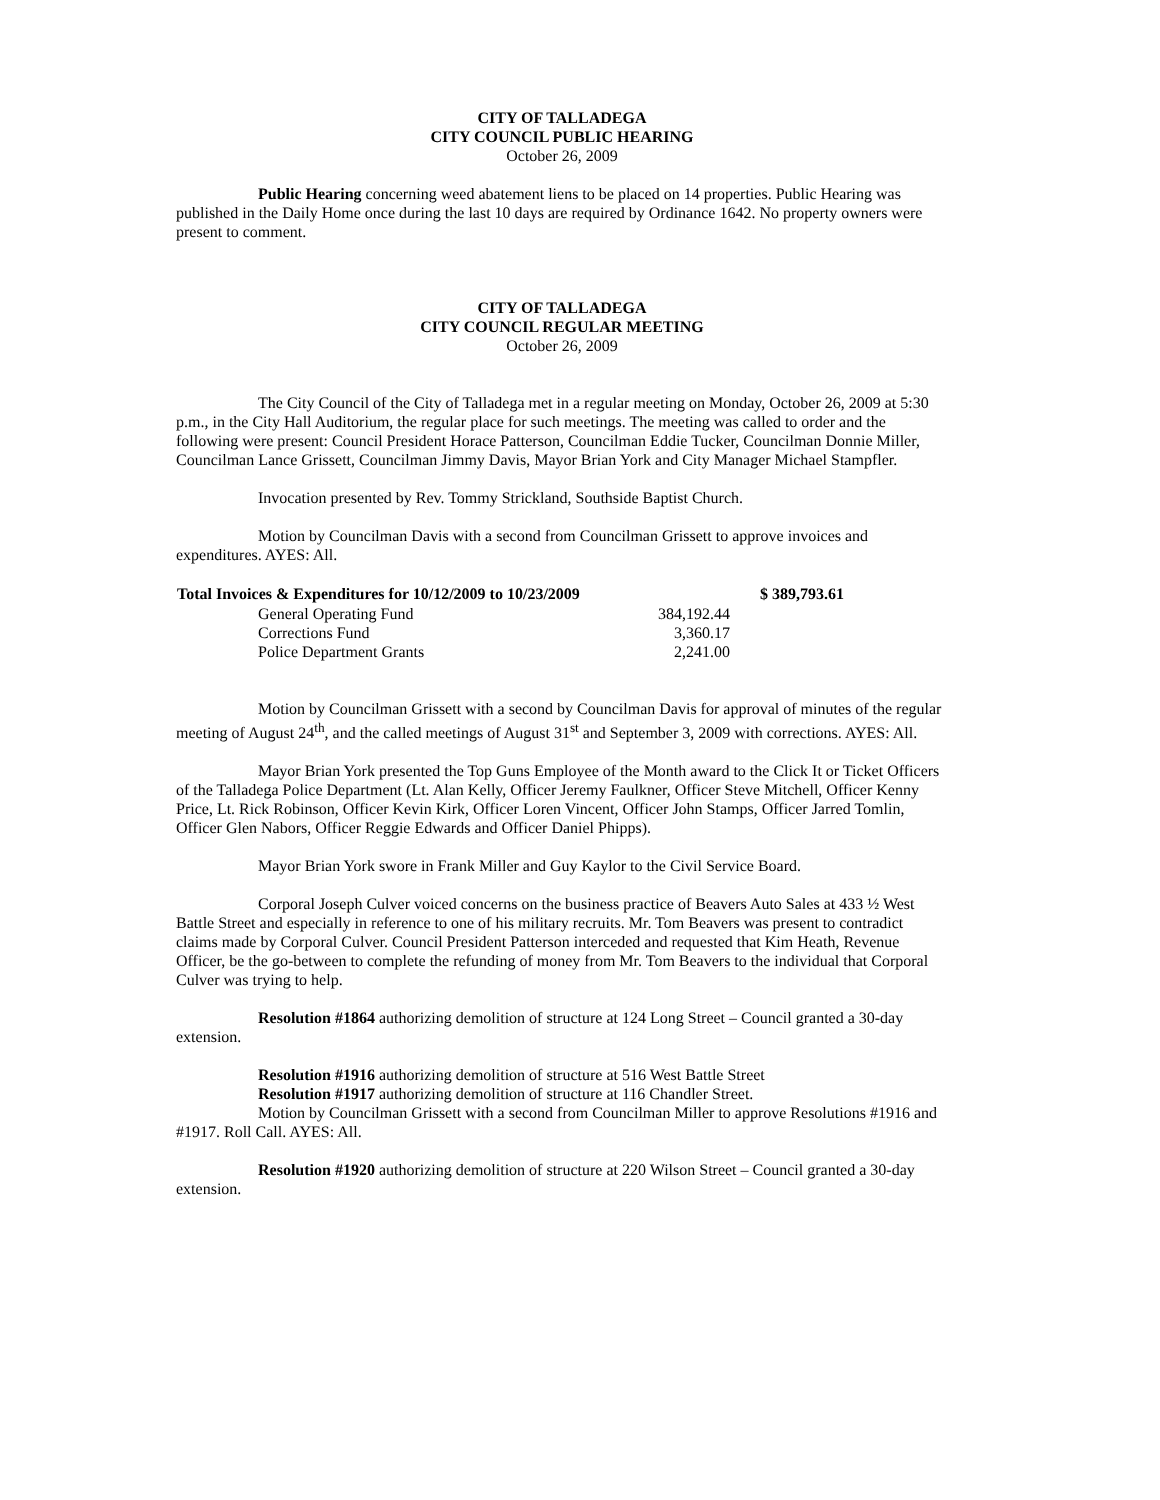CITY OF TALLADEGA
CITY COUNCIL PUBLIC HEARING
October 26, 2009
Public Hearing concerning weed abatement liens to be placed on 14 properties. Public Hearing was published in the Daily Home once during the last 10 days are required by Ordinance 1642. No property owners were present to comment.
CITY OF TALLADEGA
CITY COUNCIL REGULAR MEETING
October 26, 2009
The City Council of the City of Talladega met in a regular meeting on Monday, October 26, 2009 at 5:30 p.m., in the City Hall Auditorium, the regular place for such meetings. The meeting was called to order and the following were present: Council President Horace Patterson, Councilman Eddie Tucker, Councilman Donnie Miller, Councilman Lance Grissett, Councilman Jimmy Davis, Mayor Brian York and City Manager Michael Stampfler.
Invocation presented by Rev. Tommy Strickland, Southside Baptist Church.
Motion by Councilman Davis with a second from Councilman Grissett to approve invoices and expenditures. AYES: All.
| Total Invoices & Expenditures for 10/12/2009 to 10/23/2009 | | $ 389,793.61 |
| --- | --- | --- |
| General Operating Fund | 384,192.44 | |
| Corrections Fund | 3,360.17 | |
| Police Department Grants | 2,241.00 | |
Motion by Councilman Grissett with a second by Councilman Davis for approval of minutes of the regular meeting of August 24<sup>th</sup>, and the called meetings of August 31<sup>st</sup> and September 3, 2009 with corrections. AYES: All.
Mayor Brian York presented the Top Guns Employee of the Month award to the Click It or Ticket Officers of the Talladega Police Department (Lt. Alan Kelly, Officer Jeremy Faulkner, Officer Steve Mitchell, Officer Kenny Price, Lt. Rick Robinson, Officer Kevin Kirk, Officer Loren Vincent, Officer John Stamps, Officer Jarred Tomlin, Officer Glen Nabors, Officer Reggie Edwards and Officer Daniel Phipps).
Mayor Brian York swore in Frank Miller and Guy Kaylor to the Civil Service Board.
Corporal Joseph Culver voiced concerns on the business practice of Beavers Auto Sales at 433 ½ West Battle Street and especially in reference to one of his military recruits. Mr. Tom Beavers was present to contradict claims made by Corporal Culver. Council President Patterson interceded and requested that Kim Heath, Revenue Officer, be the go-between to complete the refunding of money from Mr. Tom Beavers to the individual that Corporal Culver was trying to help.
Resolution #1864 authorizing demolition of structure at 124 Long Street – Council granted a 30-day extension.
Resolution #1916 authorizing demolition of structure at 516 West Battle Street
Resolution #1917 authorizing demolition of structure at 116 Chandler Street.
Motion by Councilman Grissett with a second from Councilman Miller to approve Resolutions #1916 and #1917. Roll Call. AYES: All.
Resolution #1920 authorizing demolition of structure at 220 Wilson Street – Council granted a 30-day extension.